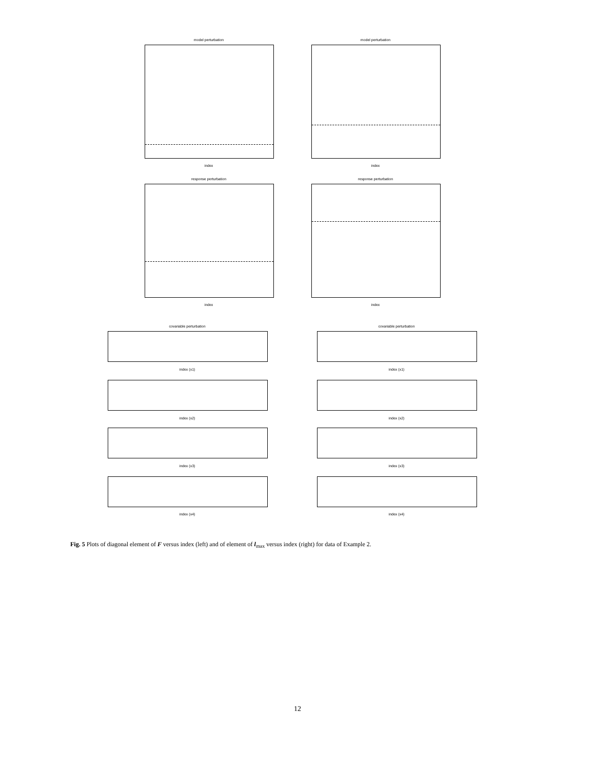model perturbation
index
model perturbation
index
response perturbation
index
response perturbation
index
covariable perturbation
index (x1)
covariable perturbation
index (x1)
index (x2) index (x2)
index (x3) index (x3)
index (x4) index (x4)
Fig. 5 Plots of diagonal element of F versus index (left) and of element of l<sub>max</sub> versus index (right) for data of Example 2.
12